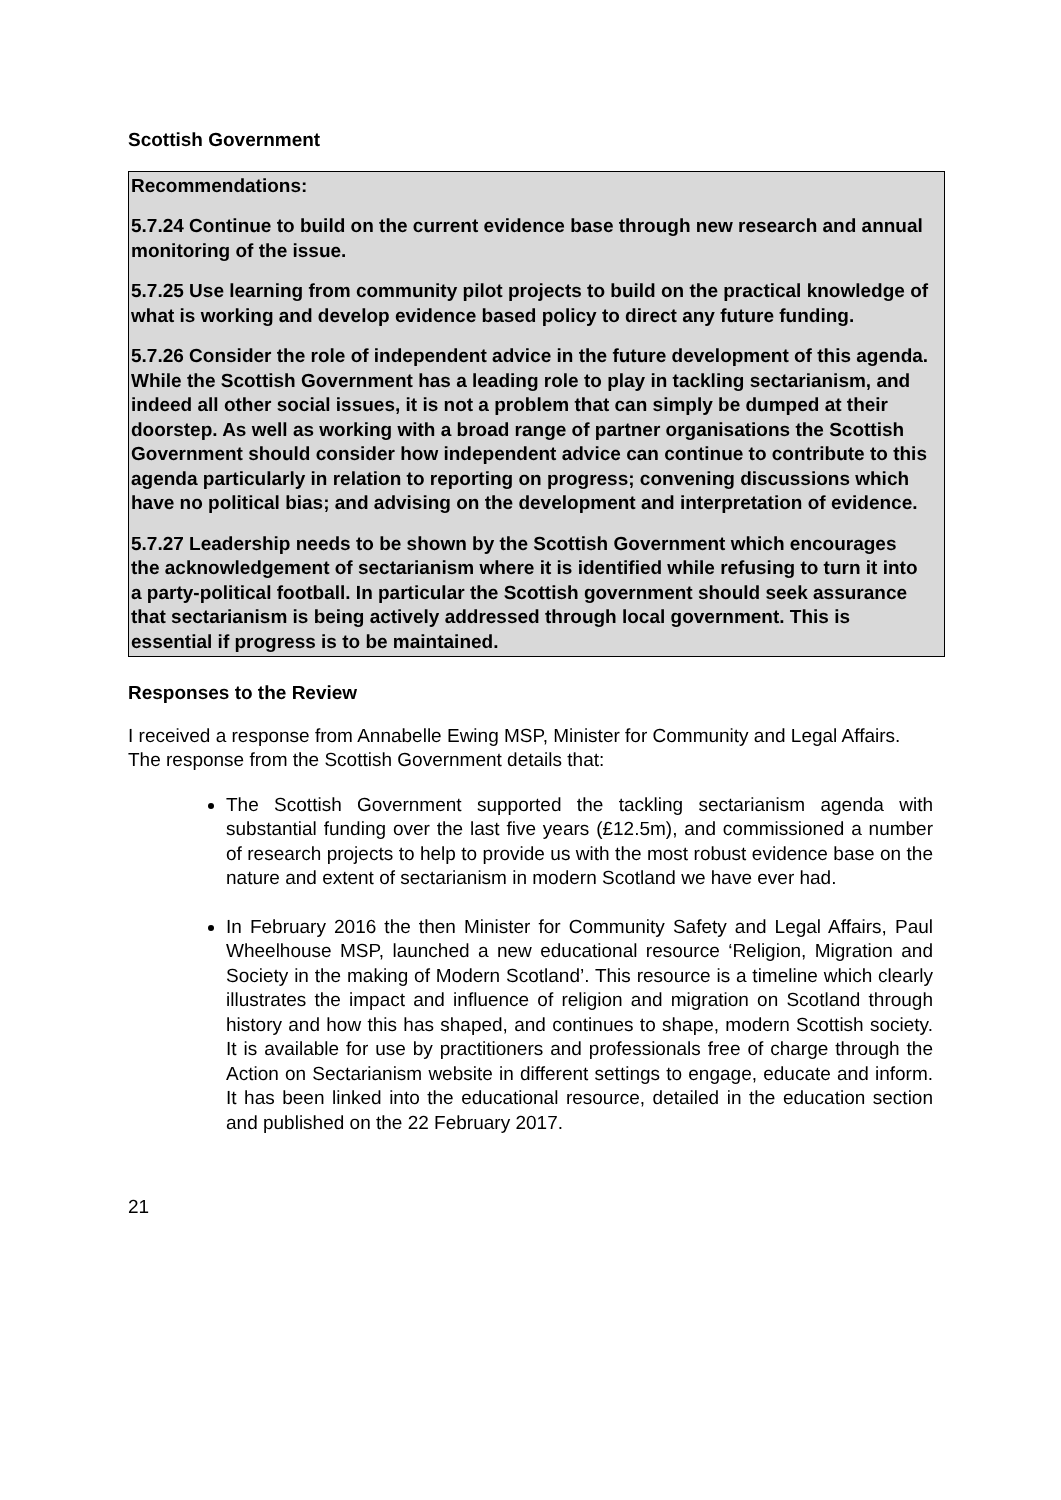Scottish Government
Recommendations:
5.7.24 Continue to build on the current evidence base through new research and annual monitoring of the issue.
5.7.25 Use learning from community pilot projects to build on the practical knowledge of what is working and develop evidence based policy to direct any future funding.
5.7.26 Consider the role of independent advice in the future development of this agenda. While the Scottish Government has a leading role to play in tackling sectarianism, and indeed all other social issues, it is not a problem that can simply be dumped at their doorstep. As well as working with a broad range of partner organisations the Scottish Government should consider how independent advice can continue to contribute to this agenda particularly in relation to reporting on progress; convening discussions which have no political bias; and advising on the development and interpretation of evidence.
5.7.27 Leadership needs to be shown by the Scottish Government which encourages the acknowledgement of sectarianism where it is identified while refusing to turn it into a party-political football. In particular the Scottish government should seek assurance that sectarianism is being actively addressed through local government. This is essential if progress is to be maintained.
Responses to the Review
I received a response from Annabelle Ewing MSP, Minister for Community and Legal Affairs. The response from the Scottish Government details that:
The Scottish Government supported the tackling sectarianism agenda with substantial funding over the last five years (£12.5m), and commissioned a number of research projects to help to provide us with the most robust evidence base on the nature and extent of sectarianism in modern Scotland we have ever had.
In February 2016 the then Minister for Community Safety and Legal Affairs, Paul Wheelhouse MSP, launched a new educational resource ‘Religion, Migration and Society in the making of Modern Scotland’. This resource is a timeline which clearly illustrates the impact and influence of religion and migration on Scotland through history and how this has shaped, and continues to shape, modern Scottish society. It is available for use by practitioners and professionals free of charge through the Action on Sectarianism website in different settings to engage, educate and inform. It has been linked into the educational resource, detailed in the education section and published on the 22 February 2017.
21